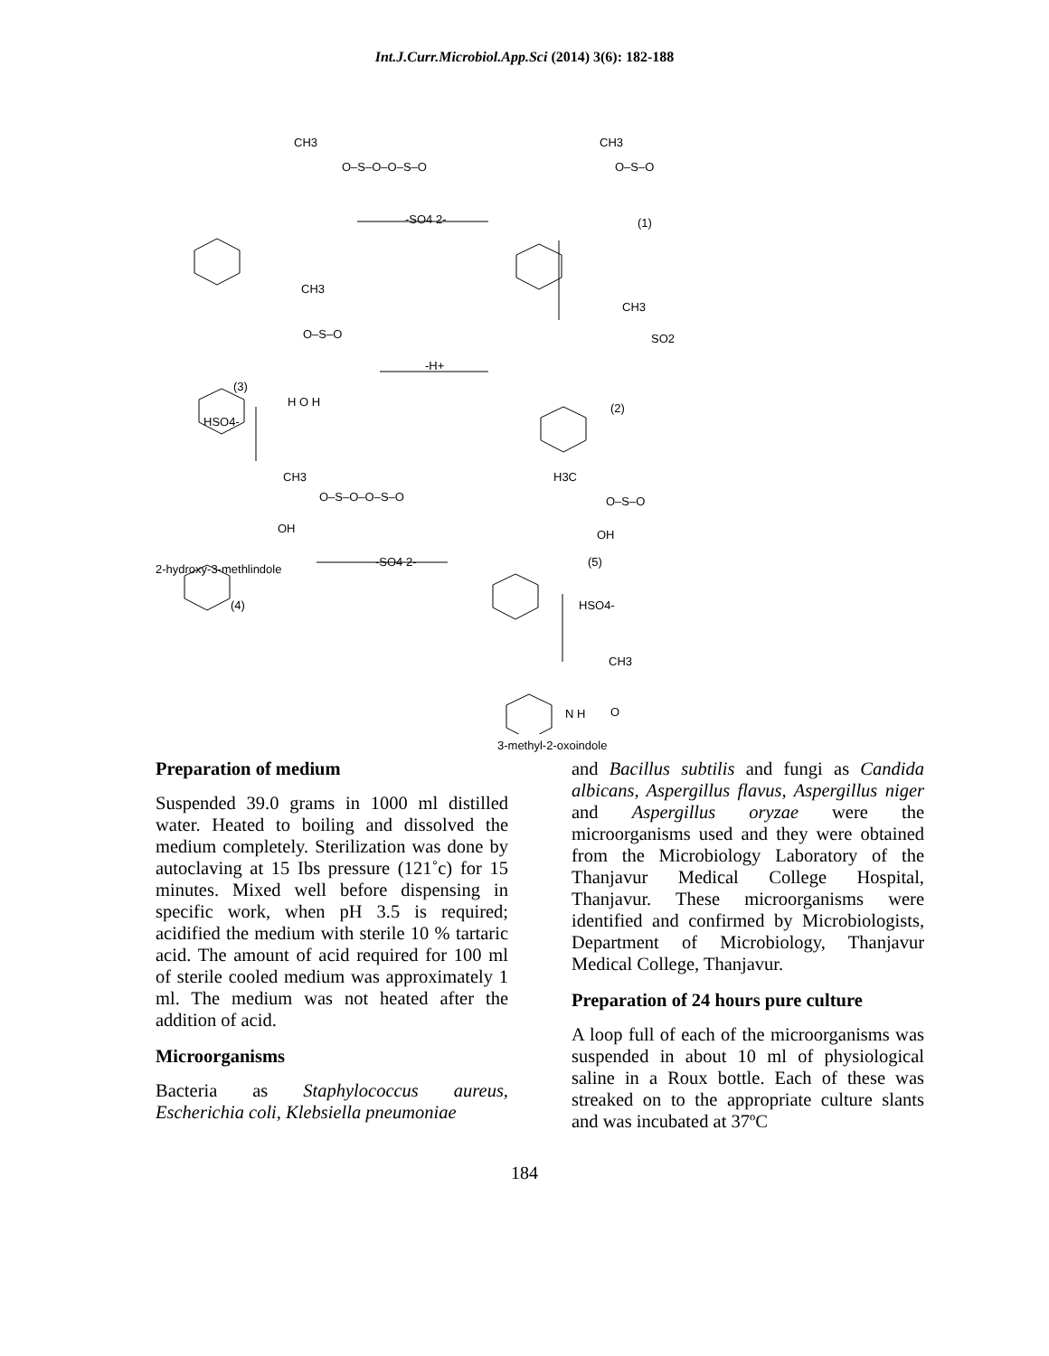Int.J.Curr.Microbiol.App.Sci (2014) 3(6): 182-188
CH3
O–S–O–O–S–O
-SO4 2-
CH3
O–S–O
(1)
CH3
O–S–O
-H+
CH3
SO2
(3)
H O H
HSO4-
(2)
CH3
O–S–O–O–S–O
OH
H3C
O–S–O
OH
2-hydroxy-3-methlindole
-SO4 2- (5)
(4) HSO4-
CH3
O N H
3-methyl-2-oxoindole
Preparation of medium
Suspended 39.0 grams in 1000 ml distilled water. Heated to boiling and dissolved the medium completely. Sterilization was done by autoclaving at 15 Ibs pressure (121˚c) for 15 minutes. Mixed well before dispensing in specific work, when pH 3.5 is required; acidified the medium with sterile 10 % tartaric acid. The amount of acid required for 100 ml of sterile cooled medium was approximately 1 ml. The medium was not heated after the addition of acid.
Microorganisms
Bacteria as Staphylococcus aureus, Escherichia coli, Klebsiella pneumoniae
and Bacillus subtilis and fungi as Candida albicans, Aspergillus flavus, Aspergillus niger and Aspergillus oryzae were the microorganisms used and they were obtained from the Microbiology Laboratory of the Thanjavur Medical College Hospital, Thanjavur. These microorganisms were identified and confirmed by Microbiologists, Department of Microbiology, Thanjavur Medical College, Thanjavur.
Preparation of 24 hours pure culture
A loop full of each of the microorganisms was suspended in about 10 ml of physiological saline in a Roux bottle. Each of these was streaked on to the appropriate culture slants and was incubated at 37ºC
184